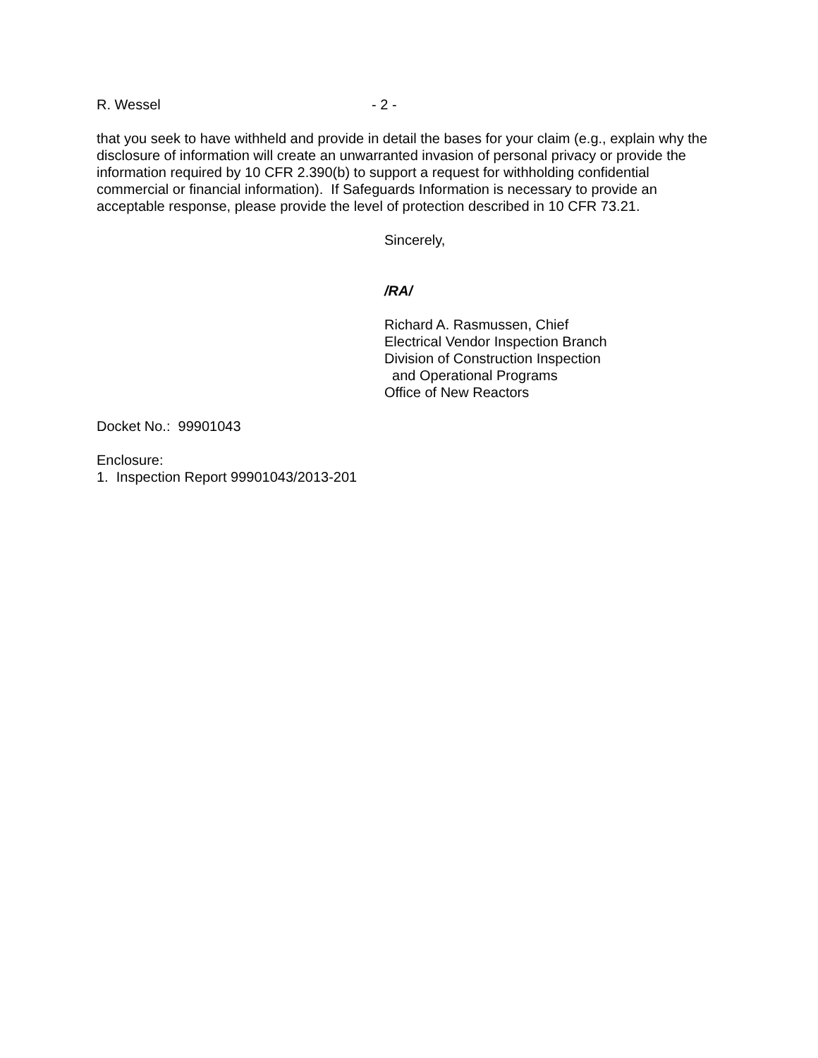R. Wessel - 2 -
that you seek to have withheld and provide in detail the bases for your claim (e.g., explain why the disclosure of information will create an unwarranted invasion of personal privacy or provide the information required by 10 CFR 2.390(b) to support a request for withholding confidential commercial or financial information). If Safeguards Information is necessary to provide an acceptable response, please provide the level of protection described in 10 CFR 73.21.
Sincerely,
/RA/
Richard A. Rasmussen, Chief
Electrical Vendor Inspection Branch
Division of Construction Inspection
and Operational Programs
Office of New Reactors
Docket No.: 99901043
Enclosure:
1. Inspection Report 99901043/2013-201